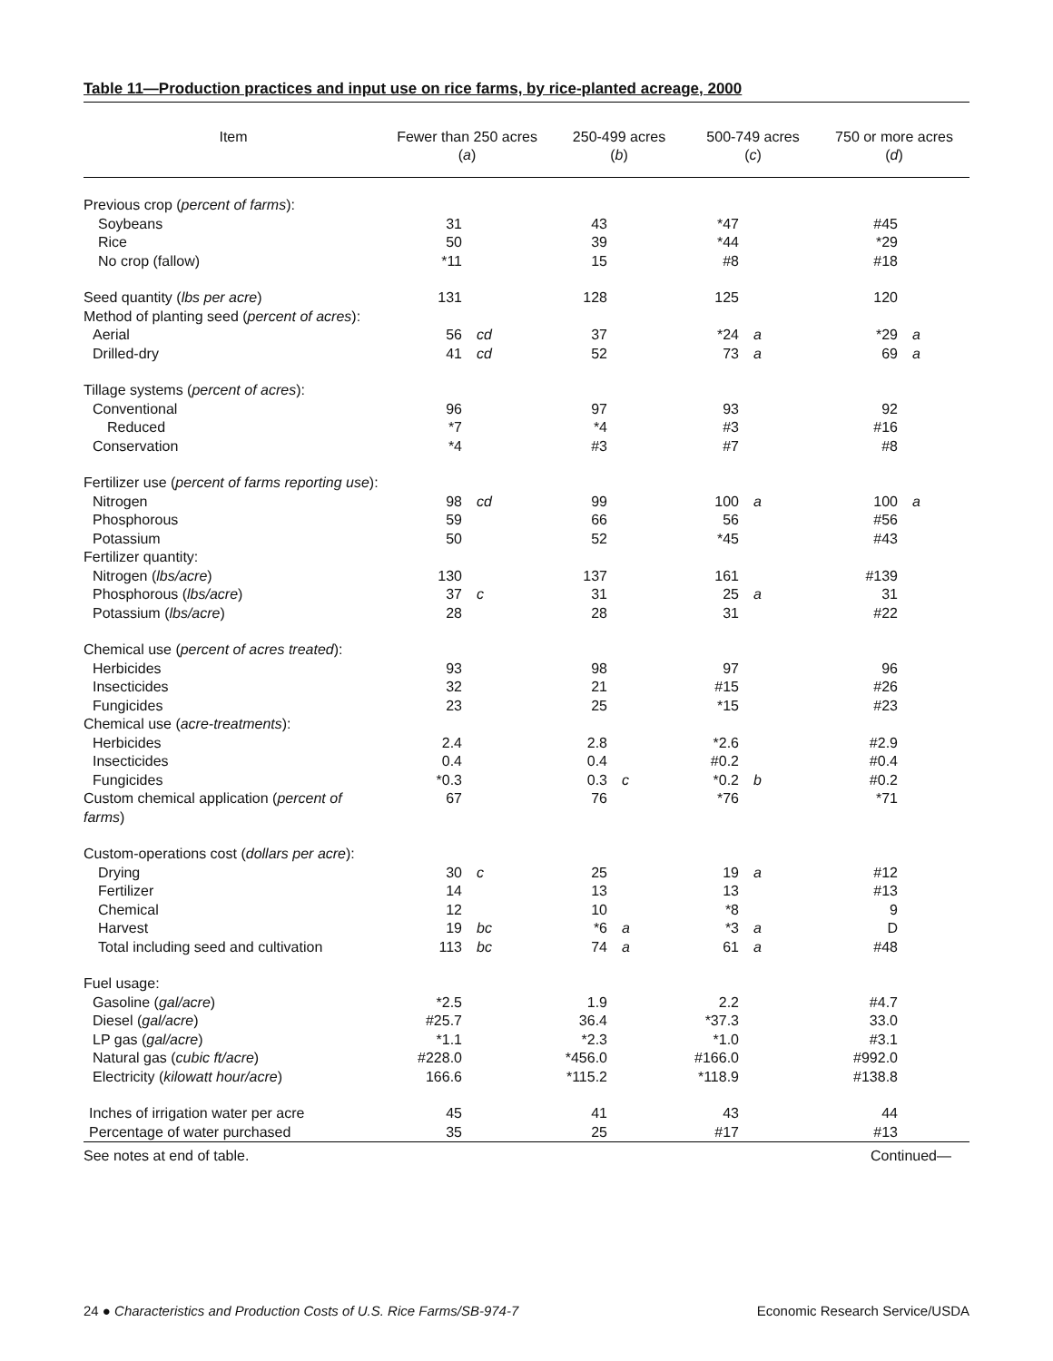Table 11—Production practices and input use on rice farms, by rice-planted acreage, 2000
| Item | Fewer than 250 acres ( a ) | | 250-499 acres ( b ) | | 500-749 acres ( c ) | | 750 or more acres ( d ) | |
| --- | --- | --- | --- | --- | --- | --- | --- | --- |
| Previous crop ( percent of farms ): | | | | | | | | |
| Soybeans | 31 | | 43 | | *47 | | #45 | |
| Rice | 50 | | 39 | | *44 | | *29 | |
| No crop (fallow) | *11 | | 15 | | #8 | | #18 | |
| Seed quantity ( lbs per acre ) | 131 | | 128 | | 125 | | 120 | |
| Method of planting seed ( percent of acres ): | | | | | | | | |
| Aerial | 56 | cd | 37 | | *24 | a | *29 | a |
| Drilled-dry | 41 | cd | 52 | | 73 | a | 69 | a |
| Tillage systems ( percent of acres ): | | | | | | | | |
| Conventional | 96 | | 97 | | 93 | | 92 | |
| Reduced | *7 | | *4 | | #3 | | #16 | |
| Conservation | *4 | | #3 | | #7 | | #8 | |
| Fertilizer use ( percent of farms reporting use ): | | | | | | | | |
| Nitrogen | 98 | cd | 99 | | 100 | a | 100 | a |
| Phosphorous | 59 | | 66 | | 56 | | #56 | |
| Potassium | 50 | | 52 | | *45 | | #43 | |
| Fertilizer quantity: | | | | | | | | |
| Nitrogen ( lbs/acre ) | 130 | | 137 | | 161 | | #139 | |
| Phosphorous ( lbs/acre ) | 37 | c | 31 | | 25 | a | 31 | |
| Potassium ( lbs/acre ) | 28 | | 28 | | 31 | | #22 | |
| Chemical use ( percent of acres treated ): | | | | | | | | |
| Herbicides | 93 | | 98 | | 97 | | 96 | |
| Insecticides | 32 | | 21 | | #15 | | #26 | |
| Fungicides | 23 | | 25 | | *15 | | #23 | |
| Chemical use ( acre-treatments ): | | | | | | | | |
| Herbicides | 2.4 | | 2.8 | | *2.6 | | #2.9 | |
| Insecticides | 0.4 | | 0.4 | | #0.2 | | #0.4 | |
| Fungicides | *0.3 | | 0.3 | c | *0.2 | b | #0.2 | |
| Custom chemical application ( percent of farms ) | 67 | | 76 | | *76 | | *71 | |
| Custom-operations cost ( dollars per acre ): | | | | | | | | |
| Drying | 30 | c | 25 | | 19 | a | #12 | |
| Fertilizer | 14 | | 13 | | 13 | | #13 | |
| Chemical | 12 | | 10 | | *8 | | 9 | |
| Harvest | 19 | bc | *6 | a | *3 | a | D | |
| Total including seed and cultivation | 113 | bc | 74 | a | 61 | a | #48 | |
| Fuel usage: | | | | | | | | |
| Gasoline ( gal/acre ) | *2.5 | | 1.9 | | 2.2 | | #4.7 | |
| Diesel ( gal/acre ) | #25.7 | | 36.4 | | *37.3 | | 33.0 | |
| LP gas ( gal/acre ) | *1.1 | | *2.3 | | *1.0 | | #3.1 | |
| Natural gas ( cubic ft/acre ) | #228.0 | | *456.0 | | #166.0 | | #992.0 | |
| Electricity ( kilowatt hour/acre ) | 166.6 | | *115.2 | | *118.9 | | #138.8 | |
| Inches of irrigation water per acre | 45 | | 41 | | 43 | | 44 | |
| Percentage of water purchased | 35 | | 25 | | #17 | | #13 | |
See notes at end of table. Continued—
24 ● Characteristics and Production Costs of U.S. Rice Farms/SB-974-7 Economic Research Service/USDA